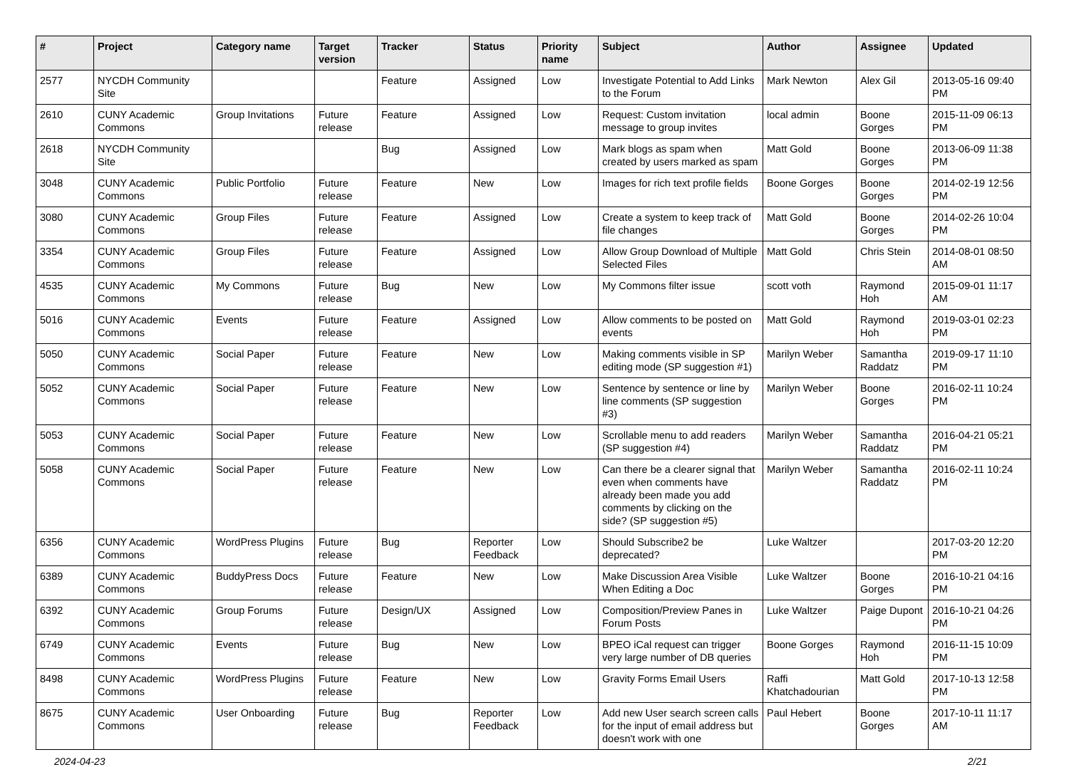| # | Project | Category name | Target version | Tracker | Status | Priority name | Subject | Author | Assignee | Updated |
| --- | --- | --- | --- | --- | --- | --- | --- | --- | --- | --- |
| 2577 | NYCDH Community Site | | | Feature | Assigned | Low | Investigate Potential to Add Links to the Forum | Mark Newton | Alex Gil | 2013-05-16 09:40 PM |
| 2610 | CUNY Academic Commons | Group Invitations | Future release | Feature | Assigned | Low | Request: Custom invitation message to group invites | local admin | Boone Gorges | 2015-11-09 06:13 PM |
| 2618 | NYCDH Community Site | | | Bug | Assigned | Low | Mark blogs as spam when created by users marked as spam | Matt Gold | Boone Gorges | 2013-06-09 11:38 PM |
| 3048 | CUNY Academic Commons | Public Portfolio | Future release | Feature | New | Low | Images for rich text profile fields | Boone Gorges | Boone Gorges | 2014-02-19 12:56 PM |
| 3080 | CUNY Academic Commons | Group Files | Future release | Feature | Assigned | Low | Create a system to keep track of file changes | Matt Gold | Boone Gorges | 2014-02-26 10:04 PM |
| 3354 | CUNY Academic Commons | Group Files | Future release | Feature | Assigned | Low | Allow Group Download of Multiple Selected Files | Matt Gold | Chris Stein | 2014-08-01 08:50 AM |
| 4535 | CUNY Academic Commons | My Commons | Future release | Bug | New | Low | My Commons filter issue | scott voth | Raymond Hoh | 2015-09-01 11:17 AM |
| 5016 | CUNY Academic Commons | Events | Future release | Feature | Assigned | Low | Allow comments to be posted on events | Matt Gold | Raymond Hoh | 2019-03-01 02:23 PM |
| 5050 | CUNY Academic Commons | Social Paper | Future release | Feature | New | Low | Making comments visible in SP editing mode (SP suggestion #1) | Marilyn Weber | Samantha Raddatz | 2019-09-17 11:10 PM |
| 5052 | CUNY Academic Commons | Social Paper | Future release | Feature | New | Low | Sentence by sentence or line by line comments (SP suggestion #3) | Marilyn Weber | Boone Gorges | 2016-02-11 10:24 PM |
| 5053 | CUNY Academic Commons | Social Paper | Future release | Feature | New | Low | Scrollable menu to add readers (SP suggestion #4) | Marilyn Weber | Samantha Raddatz | 2016-04-21 05:21 PM |
| 5058 | CUNY Academic Commons | Social Paper | Future release | Feature | New | Low | Can there be a clearer signal that even when comments have already been made you add comments by clicking on the side? (SP suggestion #5) | Marilyn Weber | Samantha Raddatz | 2016-02-11 10:24 PM |
| 6356 | CUNY Academic Commons | WordPress Plugins | Future release | Bug | Reporter Feedback | Low | Should Subscribe2 be deprecated? | Luke Waltzer | | 2017-03-20 12:20 PM |
| 6389 | CUNY Academic Commons | BuddyPress Docs | Future release | Feature | New | Low | Make Discussion Area Visible When Editing a Doc | Luke Waltzer | Boone Gorges | 2016-10-21 04:16 PM |
| 6392 | CUNY Academic Commons | Group Forums | Future release | Design/UX | Assigned | Low | Composition/Preview Panes in Forum Posts | Luke Waltzer | Paige Dupont | 2016-10-21 04:26 PM |
| 6749 | CUNY Academic Commons | Events | Future release | Bug | New | Low | BPEO iCal request can trigger very large number of DB queries | Boone Gorges | Raymond Hoh | 2016-11-15 10:09 PM |
| 8498 | CUNY Academic Commons | WordPress Plugins | Future release | Feature | New | Low | Gravity Forms Email Users | Raffi Khatchadourian | Matt Gold | 2017-10-13 12:58 PM |
| 8675 | CUNY Academic Commons | User Onboarding | Future release | Bug | Reporter Feedback | Low | Add new User search screen calls for the input of email address but doesn't work with one | Paul Hebert | Boone Gorges | 2017-10-11 11:17 AM |
2024-04-23 2/21